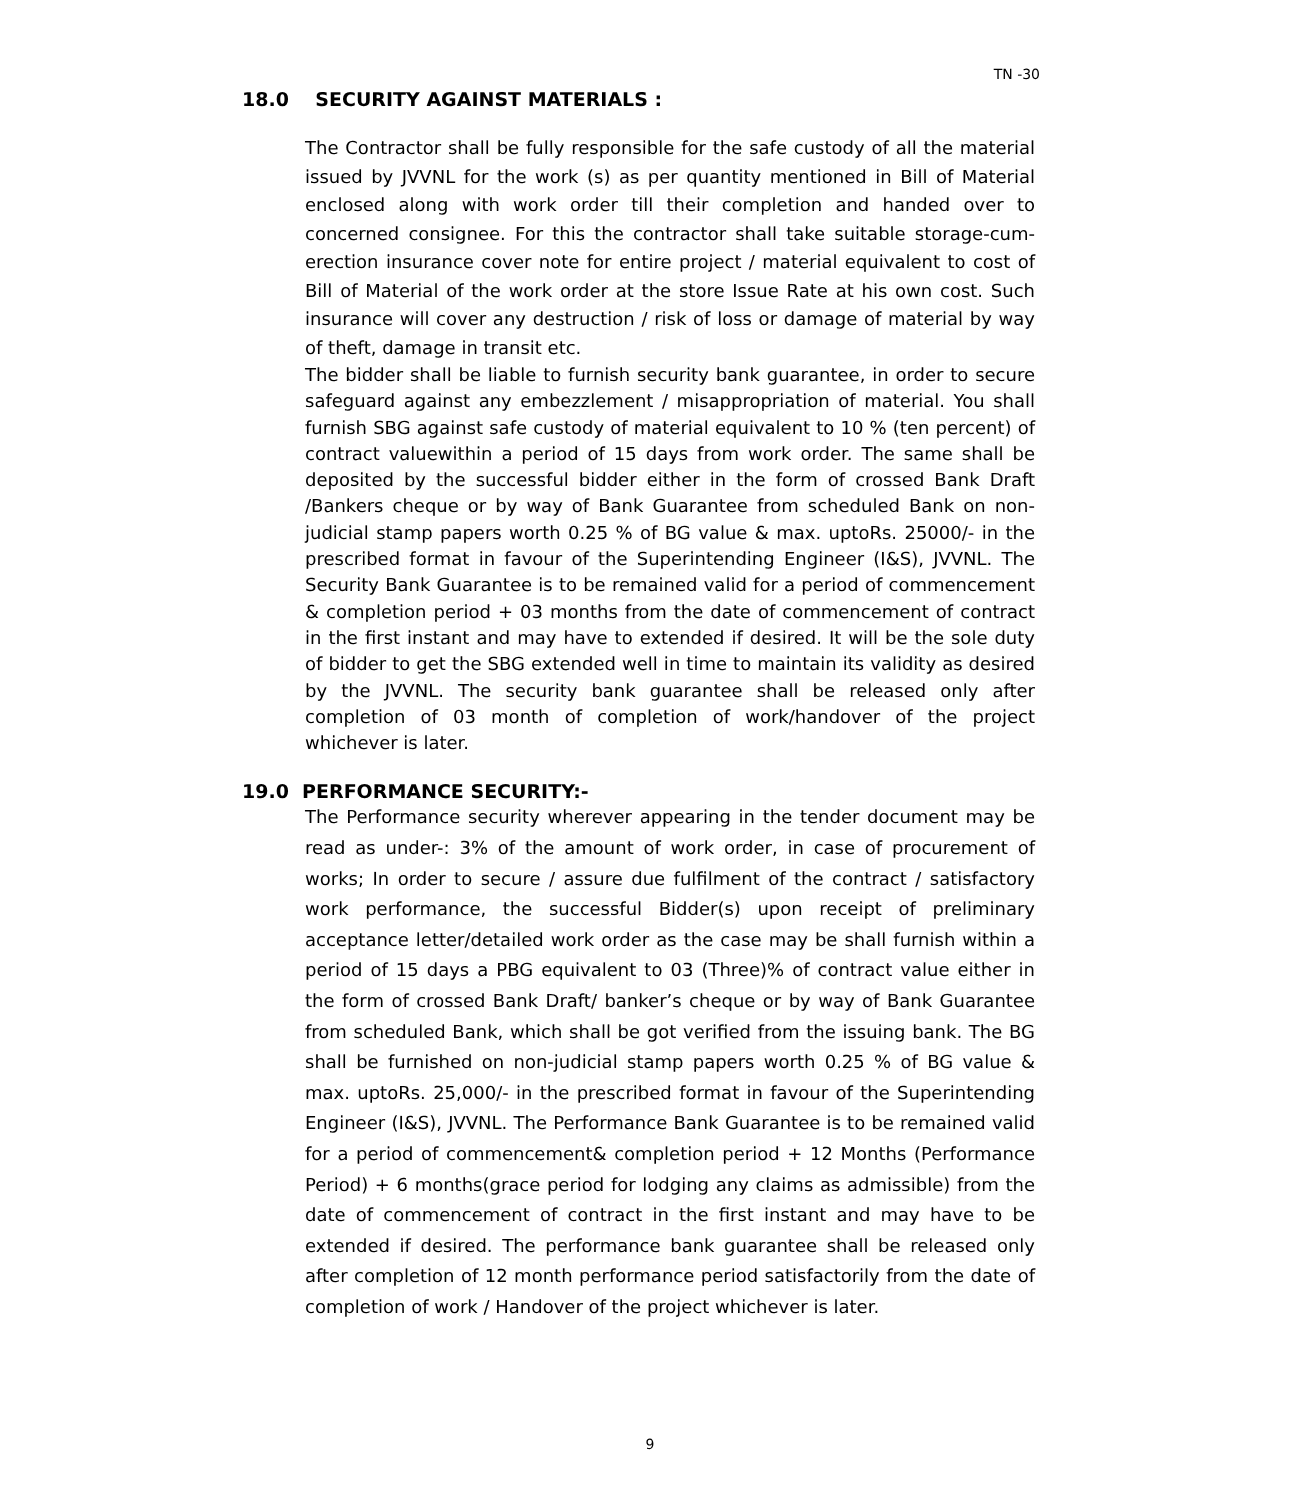TN -30
18.0 SECURITY AGAINST MATERIALS :
The Contractor shall be fully responsible for the safe custody of all the material issued by JVVNL for the work (s) as per quantity mentioned in Bill of Material enclosed along with work order till their completion and handed over to concerned consignee. For this the contractor shall take suitable storage-cum-erection insurance cover note for entire project / material equivalent to cost of Bill of Material of the work order at the store Issue Rate at his own cost. Such insurance will cover any destruction / risk of loss or damage of material by way of theft, damage in transit etc.
The bidder shall be liable to furnish security bank guarantee, in order to secure safeguard against any embezzlement / misappropriation of material. You shall furnish SBG against safe custody of material equivalent to 10 % (ten percent) of contract valuewithin a period of 15 days from work order. The same shall be deposited by the successful bidder either in the form of crossed Bank Draft /Bankers cheque or by way of Bank Guarantee from scheduled Bank on non-judicial stamp papers worth 0.25 % of BG value & max. uptoRs. 25000/- in the prescribed format in favour of the Superintending Engineer (I&S), JVVNL. The Security Bank Guarantee is to be remained valid for a period of commencement & completion period + 03 months from the date of commencement of contract in the first instant and may have to extended if desired. It will be the sole duty of bidder to get the SBG extended well in time to maintain its validity as desired by the JVVNL. The security bank guarantee shall be released only after completion of 03 month of completion of work/handover of the project whichever is later.
19.0 PERFORMANCE SECURITY:-
The Performance security wherever appearing in the tender document may be read as under-: 3% of the amount of work order, in case of procurement of works; In order to secure / assure due fulfilment of the contract / satisfactory work performance, the successful Bidder(s) upon receipt of preliminary acceptance letter/detailed work order as the case may be shall furnish within a period of 15 days a PBG equivalent to 03 (Three)% of contract value either in the form of crossed Bank Draft/ banker’s cheque or by way of Bank Guarantee from scheduled Bank, which shall be got verified from the issuing bank. The BG shall be furnished on non-judicial stamp papers worth 0.25 % of BG value & max. uptoRs. 25,000/- in the prescribed format in favour of the Superintending Engineer (I&S), JVVNL. The Performance Bank Guarantee is to be remained valid for a period of commencement& completion period + 12 Months (Performance Period) + 6 months(grace period for lodging any claims as admissible) from the date of commencement of contract in the first instant and may have to be extended if desired. The performance bank guarantee shall be released only after completion of 12 month performance period satisfactorily from the date of completion of work / Handover of the project whichever is later.
9